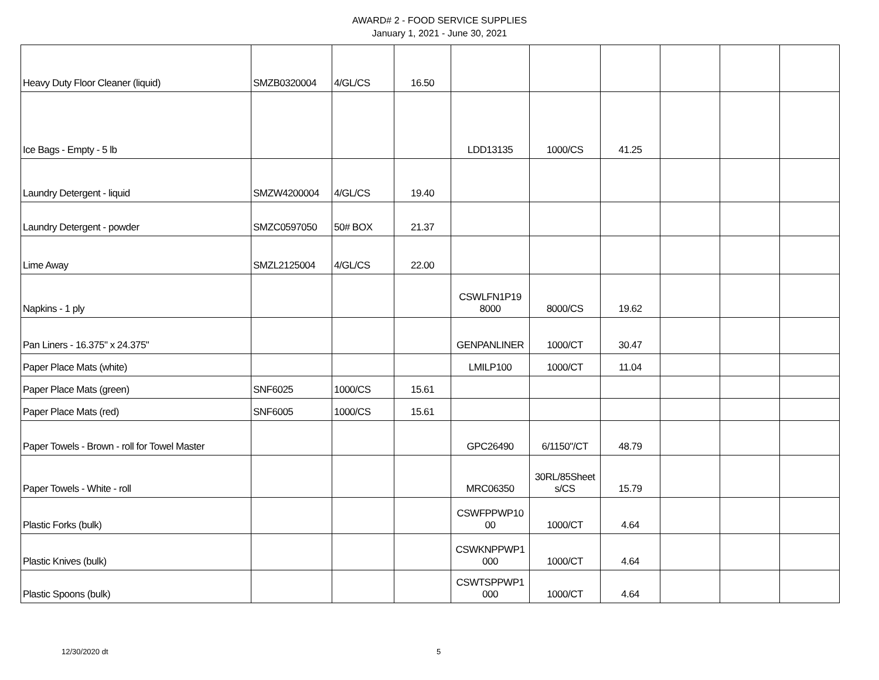AWARD# 2 - FOOD SERVICE SUPPLIES
January 1, 2021 - June 30, 2021
| Heavy Duty Floor Cleaner (liquid) | SMZB0320004 | 4/GL/CS | 16.50 | | | | | | |
| Ice Bags - Empty - 5 lb | | | | LDD13135 | 1000/CS | 41.25 | | | |
| Laundry Detergent - liquid | SMZW4200004 | 4/GL/CS | 19.40 | | | | | | |
| Laundry Detergent - powder | SMZC0597050 | 50# BOX | 21.37 | | | | | | |
| Lime Away | SMZL2125004 | 4/GL/CS | 22.00 | | | | | | |
| Napkins - 1 ply | | | | CSWLFN1P19 8000 | 8000/CS | 19.62 | | | |
| Pan Liners - 16.375" x 24.375" | | | | GENPANLINER | 1000/CT | 30.47 | | | |
| Paper Place Mats (white) | | | | LMILP100 | 1000/CT | 11.04 | | | |
| Paper Place Mats (green) | SNF6025 | 1000/CS | 15.61 | | | | | | |
| Paper Place Mats (red) | SNF6005 | 1000/CS | 15.61 | | | | | | |
| Paper Towels - Brown - roll for Towel Master | | | | GPC26490 | 6/1150"/CT | 48.79 | | | |
| Paper Towels - White - roll | | | | MRC06350 | 30RL/85Sheet s/CS | 15.79 | | | |
| Plastic Forks (bulk) | | | | CSWFPPWP10 00 | 1000/CT | 4.64 | | | |
| Plastic Knives (bulk) | | | | CSWKNPPWP1 000 | 1000/CT | 4.64 | | | |
| Plastic Spoons (bulk) | | | | CSWTSPPWP1 000 | 1000/CT | 4.64 | | | |
12/30/2020 dt 5